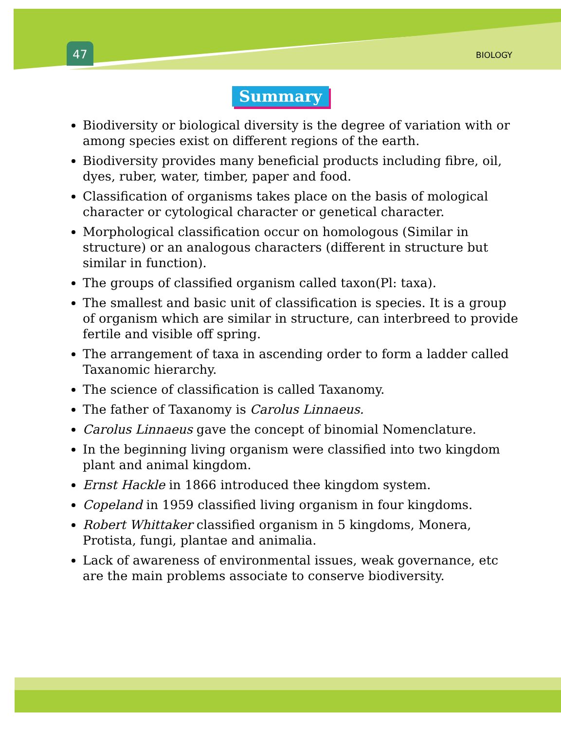47 BIOLOGY
Summary
Biodiversity or biological diversity is the degree of variation with or among species exist on different regions of the earth.
Biodiversity provides many beneficial products including fibre, oil, dyes, ruber, water, timber, paper and food.
Classification of organisms takes place on the basis of mological character or cytological character or genetical character.
Morphological classification occur on homologous (Similar in structure) or an analogous characters (different in structure but similar in function).
The groups of classified organism called taxon(Pl: taxa).
The smallest and basic unit of classification is species. It is a group of organism which are similar in structure, can interbreed to provide fertile and visible off spring.
The arrangement of taxa in ascending order to form a ladder called Taxanomic hierarchy.
The science of classification is called Taxanomy.
The father of Taxanomy is Carolus Linnaeus.
Carolus Linnaeus gave the concept of binomial Nomenclature.
In the beginning living organism were classified into two kingdom plant and animal kingdom.
Ernst Hackle in 1866 introduced thee kingdom system.
Copeland in 1959 classified living organism in four kingdoms.
Robert Whittaker classified organism in 5 kingdoms, Monera, Protista, fungi, plantae and animalia.
Lack of awareness of environmental issues, weak governance, etc are the main problems associate to conserve biodiversity.